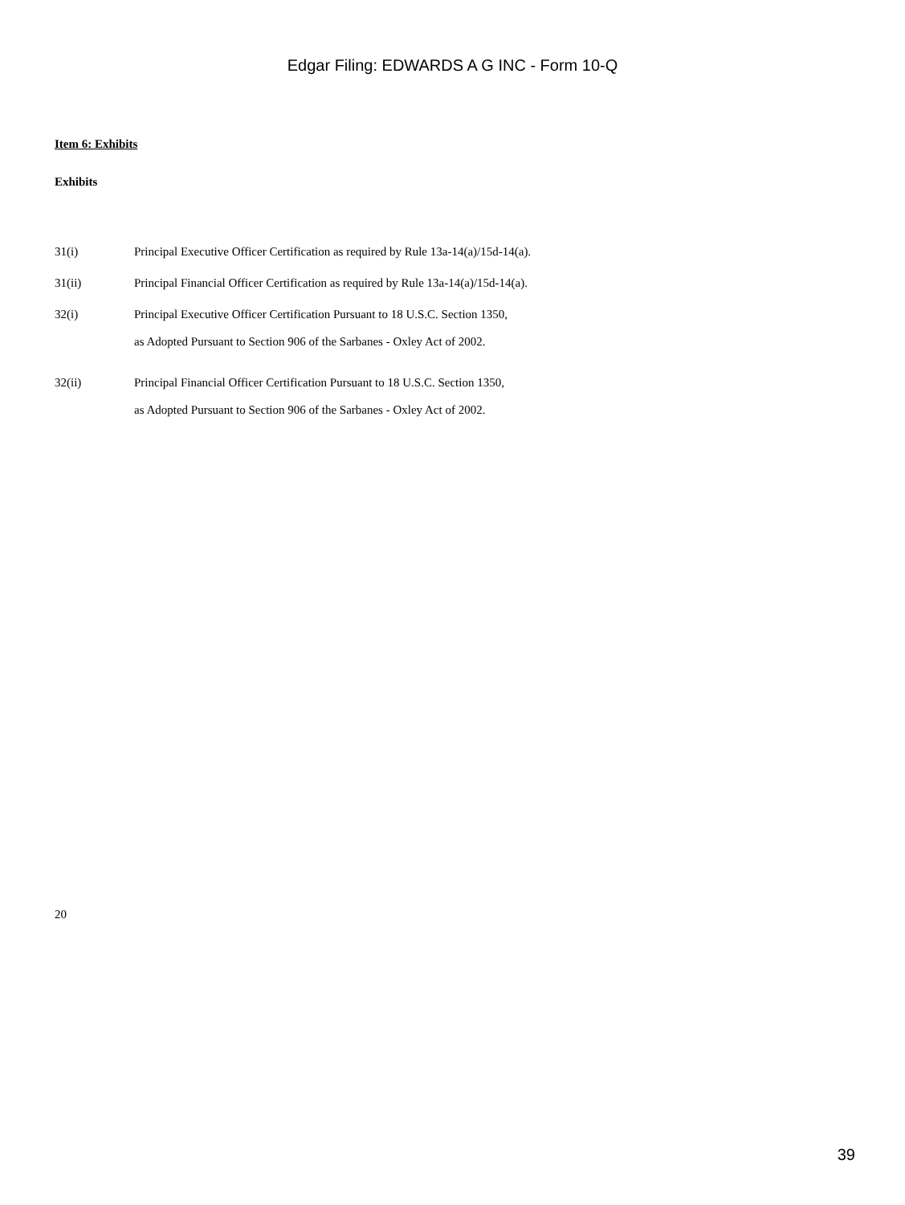Edgar Filing: EDWARDS A G INC - Form 10-Q
Item 6: Exhibits
Exhibits
| 31(i) | Principal Executive Officer Certification as required by Rule 13a-14(a)/15d-14(a). |
| 31(ii) | Principal Financial Officer Certification as required by Rule 13a-14(a)/15d-14(a). |
| 32(i) | Principal Executive Officer Certification Pursuant to 18 U.S.C. Section 1350, as Adopted Pursuant to Section 906 of the Sarbanes - Oxley Act of 2002. |
| 32(ii) | Principal Financial Officer Certification Pursuant to 18 U.S.C. Section 1350, as Adopted Pursuant to Section 906 of the Sarbanes - Oxley Act of 2002. |
20
39